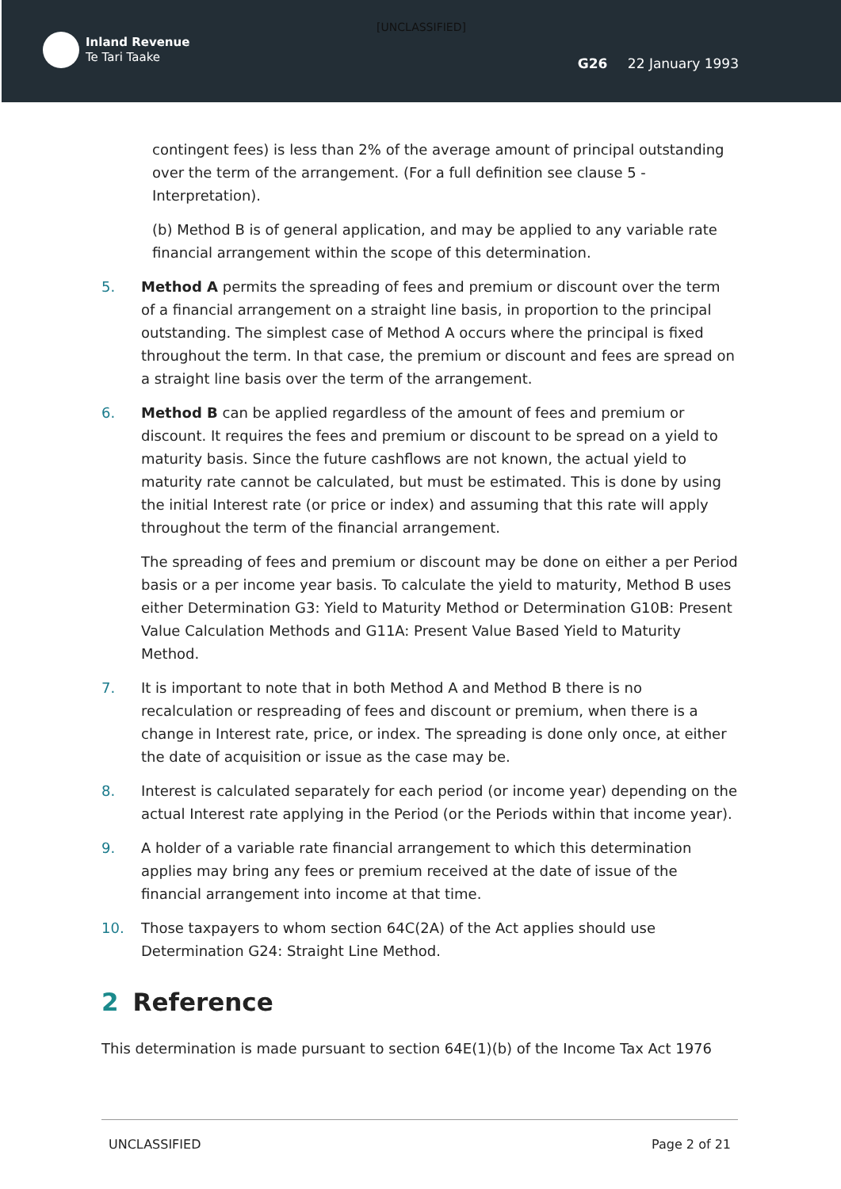[UNCLASSIFIED]
Inland Revenue
Te Tari Taake
G26 22 January 1993
contingent fees) is less than 2% of the average amount of principal outstanding over the term of the arrangement. (For a full definition see clause 5 - Interpretation).
(b) Method B is of general application, and may be applied to any variable rate financial arrangement within the scope of this determination.
5. Method A permits the spreading of fees and premium or discount over the term of a financial arrangement on a straight line basis, in proportion to the principal outstanding. The simplest case of Method A occurs where the principal is fixed throughout the term. In that case, the premium or discount and fees are spread on a straight line basis over the term of the arrangement.
6. Method B can be applied regardless of the amount of fees and premium or discount. It requires the fees and premium or discount to be spread on a yield to maturity basis. Since the future cashflows are not known, the actual yield to maturity rate cannot be calculated, but must be estimated. This is done by using the initial Interest rate (or price or index) and assuming that this rate will apply throughout the term of the financial arrangement.
The spreading of fees and premium or discount may be done on either a per Period basis or a per income year basis. To calculate the yield to maturity, Method B uses either Determination G3: Yield to Maturity Method or Determination G10B: Present Value Calculation Methods and G11A: Present Value Based Yield to Maturity Method.
7. It is important to note that in both Method A and Method B there is no recalculation or respreading of fees and discount or premium, when there is a change in Interest rate, price, or index. The spreading is done only once, at either the date of acquisition or issue as the case may be.
8. Interest is calculated separately for each period (or income year) depending on the actual Interest rate applying in the Period (or the Periods within that income year).
9. A holder of a variable rate financial arrangement to which this determination applies may bring any fees or premium received at the date of issue of the financial arrangement into income at that time.
10. Those taxpayers to whom section 64C(2A) of the Act applies should use Determination G24: Straight Line Method.
2 Reference
This determination is made pursuant to section 64E(1)(b) of the Income Tax Act 1976
UNCLASSIFIED Page 2 of 21